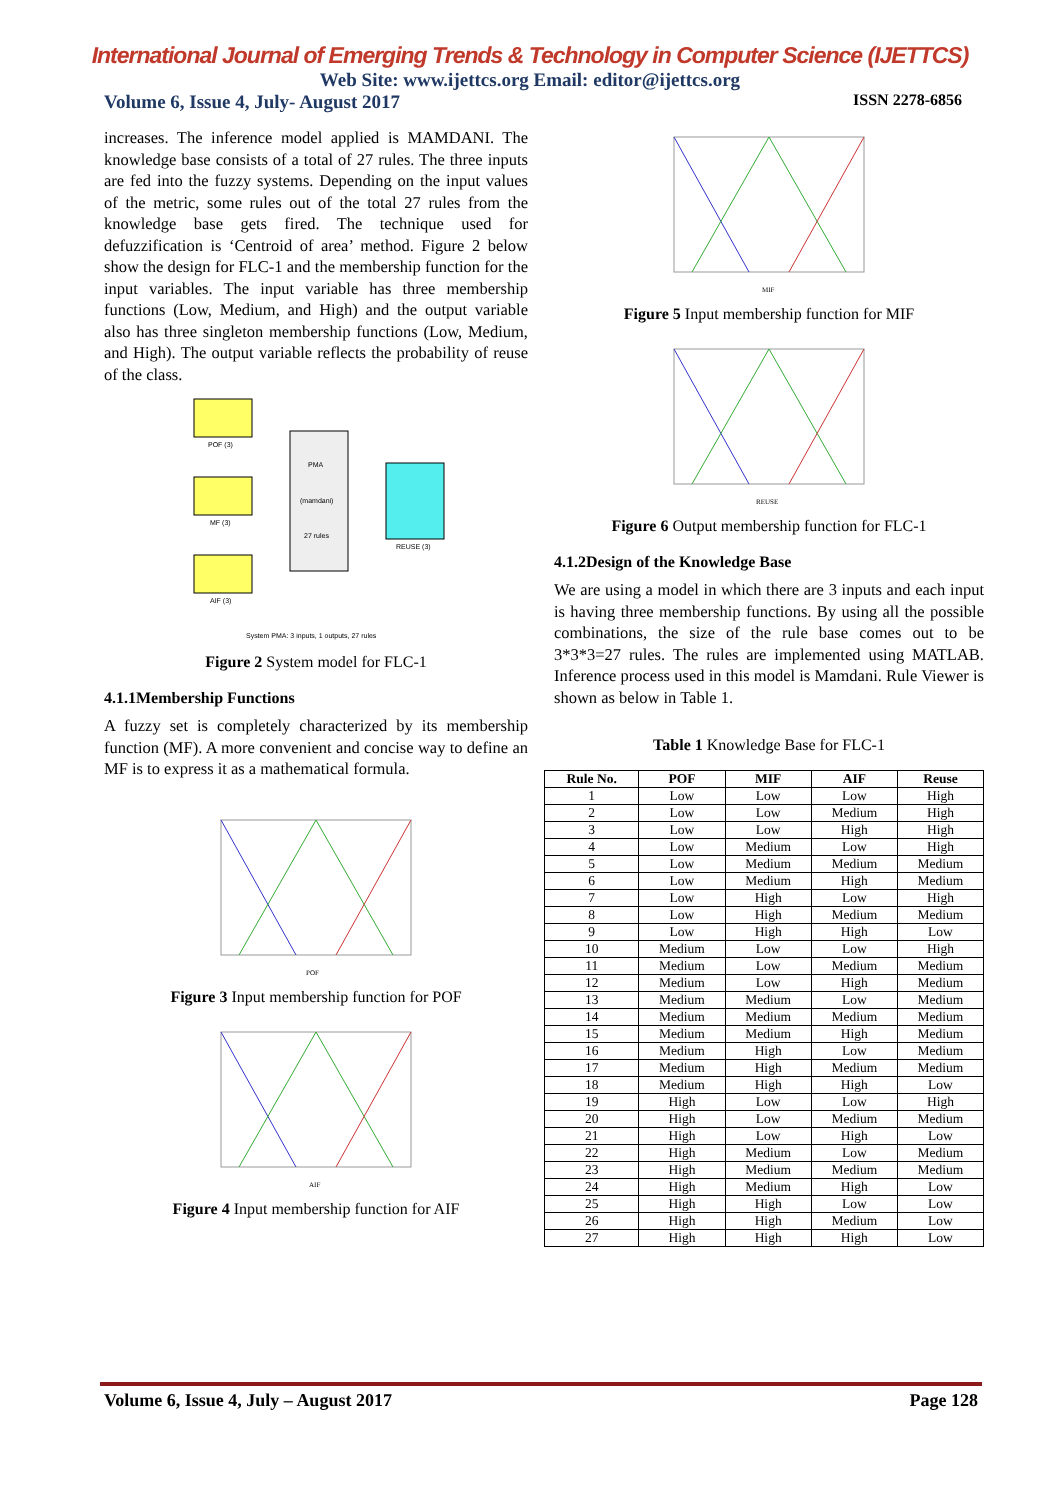International Journal of Emerging Trends & Technology in Computer Science (IJETTCS)
Web Site: www.ijettcs.org Email: editor@ijettcs.org
Volume 6, Issue 4, July- August 2017 ISSN 2278-6856
increases. The inference model applied is MAMDANI. The knowledge base consists of a total of 27 rules. The three inputs are fed into the fuzzy systems. Depending on the input values of the metric, some rules out of the total 27 rules from the knowledge base gets fired. The technique used for defuzzification is ‘Centroid of area’ method. Figure 2 below show the design for FLC-1 and the membership function for the input variables. The input variable has three membership functions (Low, Medium, and High) and the output variable also has three singleton membership functions (Low, Medium, and High). The output variable reflects the probability of reuse of the class.
POF (3)
MF (3)
AIF (3)
PMA
(mamdani)
27 rules
REUSE (3)
System PMA: 3 inputs, 1 outputs, 27 rules
Figure 2 System model for FLC-1
4.1.1Membership Functions
A fuzzy set is completely characterized by its membership function (MF). A more convenient and concise way to define an MF is to express it as a mathematical formula.
POF
Figure 3 Input membership function for POF
AIF
Figure 4 Input membership function for AIF
MIF
Figure 5 Input membership function for MIF
REUSE
Figure 6 Output membership function for FLC-1
4.1.2Design of the Knowledge Base
We are using a model in which there are 3 inputs and each input is having three membership functions. By using all the possible combinations, the size of the rule base comes out to be 3*3*3=27 rules. The rules are implemented using MATLAB. Inference process used in this model is Mamdani. Rule Viewer is shown as below in Table 1.
Table 1 Knowledge Base for FLC-1
| Rule No. | POF | MIF | AIF | Reuse |
| --- | --- | --- | --- | --- |
| 1 | Low | Low | Low | High |
| 2 | Low | Low | Medium | High |
| 3 | Low | Low | High | High |
| 4 | Low | Medium | Low | High |
| 5 | Low | Medium | Medium | Medium |
| 6 | Low | Medium | High | Medium |
| 7 | Low | High | Low | High |
| 8 | Low | High | Medium | Medium |
| 9 | Low | High | High | Low |
| 10 | Medium | Low | Low | High |
| 11 | Medium | Low | Medium | Medium |
| 12 | Medium | Low | High | Medium |
| 13 | Medium | Medium | Low | Medium |
| 14 | Medium | Medium | Medium | Medium |
| 15 | Medium | Medium | High | Medium |
| 16 | Medium | High | Low | Medium |
| 17 | Medium | High | Medium | Medium |
| 18 | Medium | High | High | Low |
| 19 | High | Low | Low | High |
| 20 | High | Low | Medium | Medium |
| 21 | High | Low | High | Low |
| 22 | High | Medium | Low | Medium |
| 23 | High | Medium | Medium | Medium |
| 24 | High | Medium | High | Low |
| 25 | High | High | Low | Low |
| 26 | High | High | Medium | Low |
| 27 | High | High | High | Low |
Volume 6, Issue 4, July – August 2017 Page 128